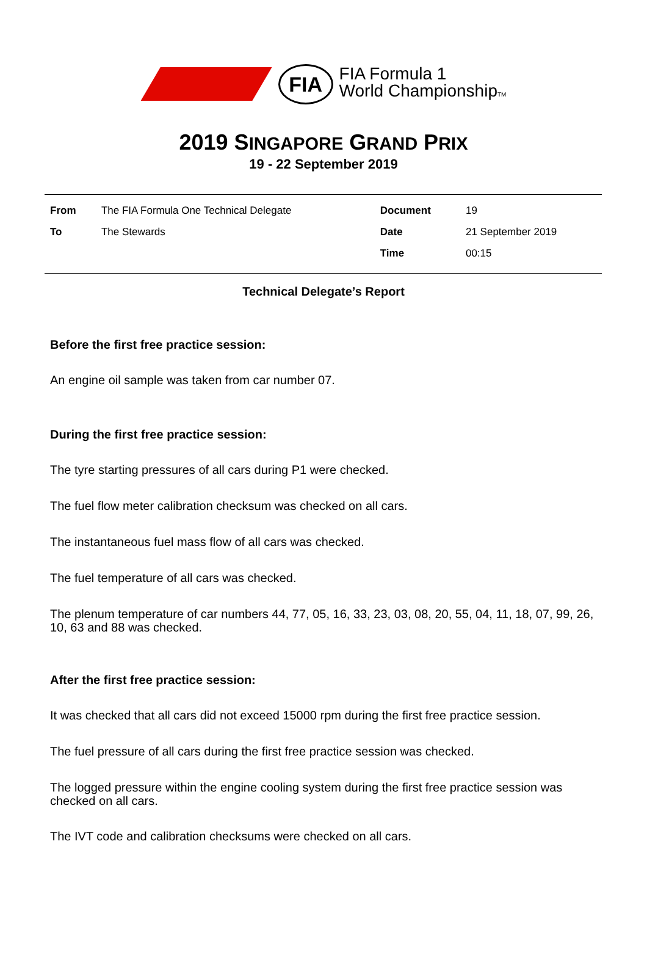FIA
FIA Formula 1
World ChampionshipTM
2019 SINGAPORE GRAND PRIX
19 - 22 September 2019
| From | The FIA Formula One Technical Delegate | Document | 19 |
| To | The Stewards | Date | 21 September 2019 |
| | | Time | 00:15 |
Technical Delegate’s Report
Before the first free practice session:
An engine oil sample was taken from car number 07.
During the first free practice session:
The tyre starting pressures of all cars during P1 were checked.
The fuel flow meter calibration checksum was checked on all cars.
The instantaneous fuel mass flow of all cars was checked.
The fuel temperature of all cars was checked.
The plenum temperature of car numbers 44, 77, 05, 16, 33, 23, 03, 08, 20, 55, 04, 11, 18, 07, 99, 26, 10, 63 and 88 was checked.
After the first free practice session:
It was checked that all cars did not exceed 15000 rpm during the first free practice session.
The fuel pressure of all cars during the first free practice session was checked.
The logged pressure within the engine cooling system during the first free practice session was checked on all cars.
The IVT code and calibration checksums were checked on all cars.